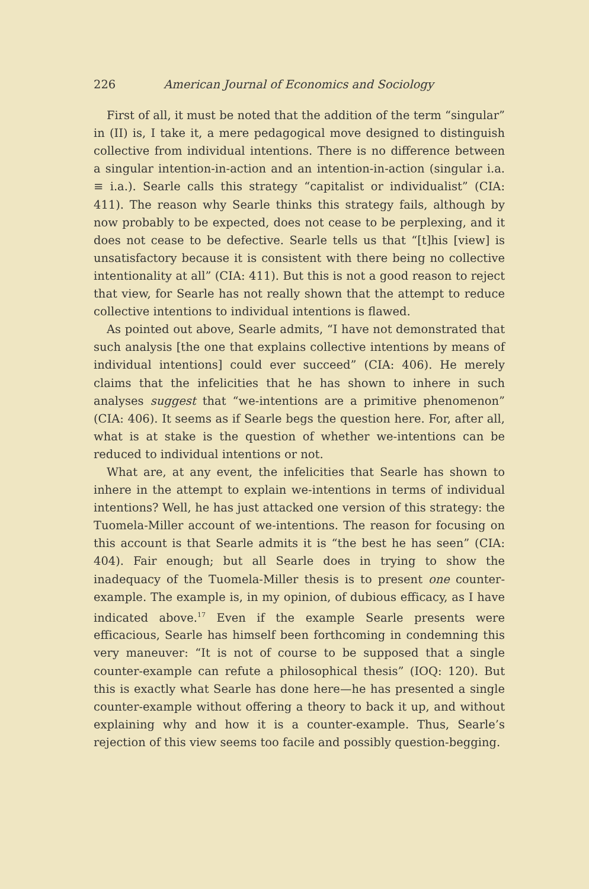226 American Journal of Economics and Sociology
First of all, it must be noted that the addition of the term “singular” in (II) is, I take it, a mere pedagogical move designed to distinguish collective from individual intentions. There is no difference between a singular intention-in-action and an intention-in-action (singular i.a. ≡ i.a.). Searle calls this strategy “capitalist or individualist” (CIA: 411). The reason why Searle thinks this strategy fails, although by now probably to be expected, does not cease to be perplexing, and it does not cease to be defective. Searle tells us that “[t]his [view] is unsatisfactory because it is consistent with there being no collective intentionality at all” (CIA: 411). But this is not a good reason to reject that view, for Searle has not really shown that the attempt to reduce collective intentions to individual intentions is flawed.
As pointed out above, Searle admits, “I have not demonstrated that such analysis [the one that explains collective intentions by means of individual intentions] could ever succeed” (CIA: 406). He merely claims that the infelicities that he has shown to inhere in such analyses suggest that “we-intentions are a primitive phenomenon” (CIA: 406). It seems as if Searle begs the question here. For, after all, what is at stake is the question of whether we-intentions can be reduced to individual intentions or not.
What are, at any event, the infelicities that Searle has shown to inhere in the attempt to explain we-intentions in terms of individual intentions? Well, he has just attacked one version of this strategy: the Tuomela-Miller account of we-intentions. The reason for focusing on this account is that Searle admits it is “the best he has seen” (CIA: 404). Fair enough; but all Searle does in trying to show the inadequacy of the Tuomela-Miller thesis is to present one counter-example. The example is, in my opinion, of dubious efficacy, as I have indicated above.<sup>17</sup> Even if the example Searle presents were efficacious, Searle has himself been forthcoming in condemning this very maneuver: “It is not of course to be supposed that a single counter-example can refute a philosophical thesis” (IOQ: 120). But this is exactly what Searle has done here—he has presented a single counter-example without offering a theory to back it up, and without explaining why and how it is a counter-example. Thus, Searle’s rejection of this view seems too facile and possibly question-begging.